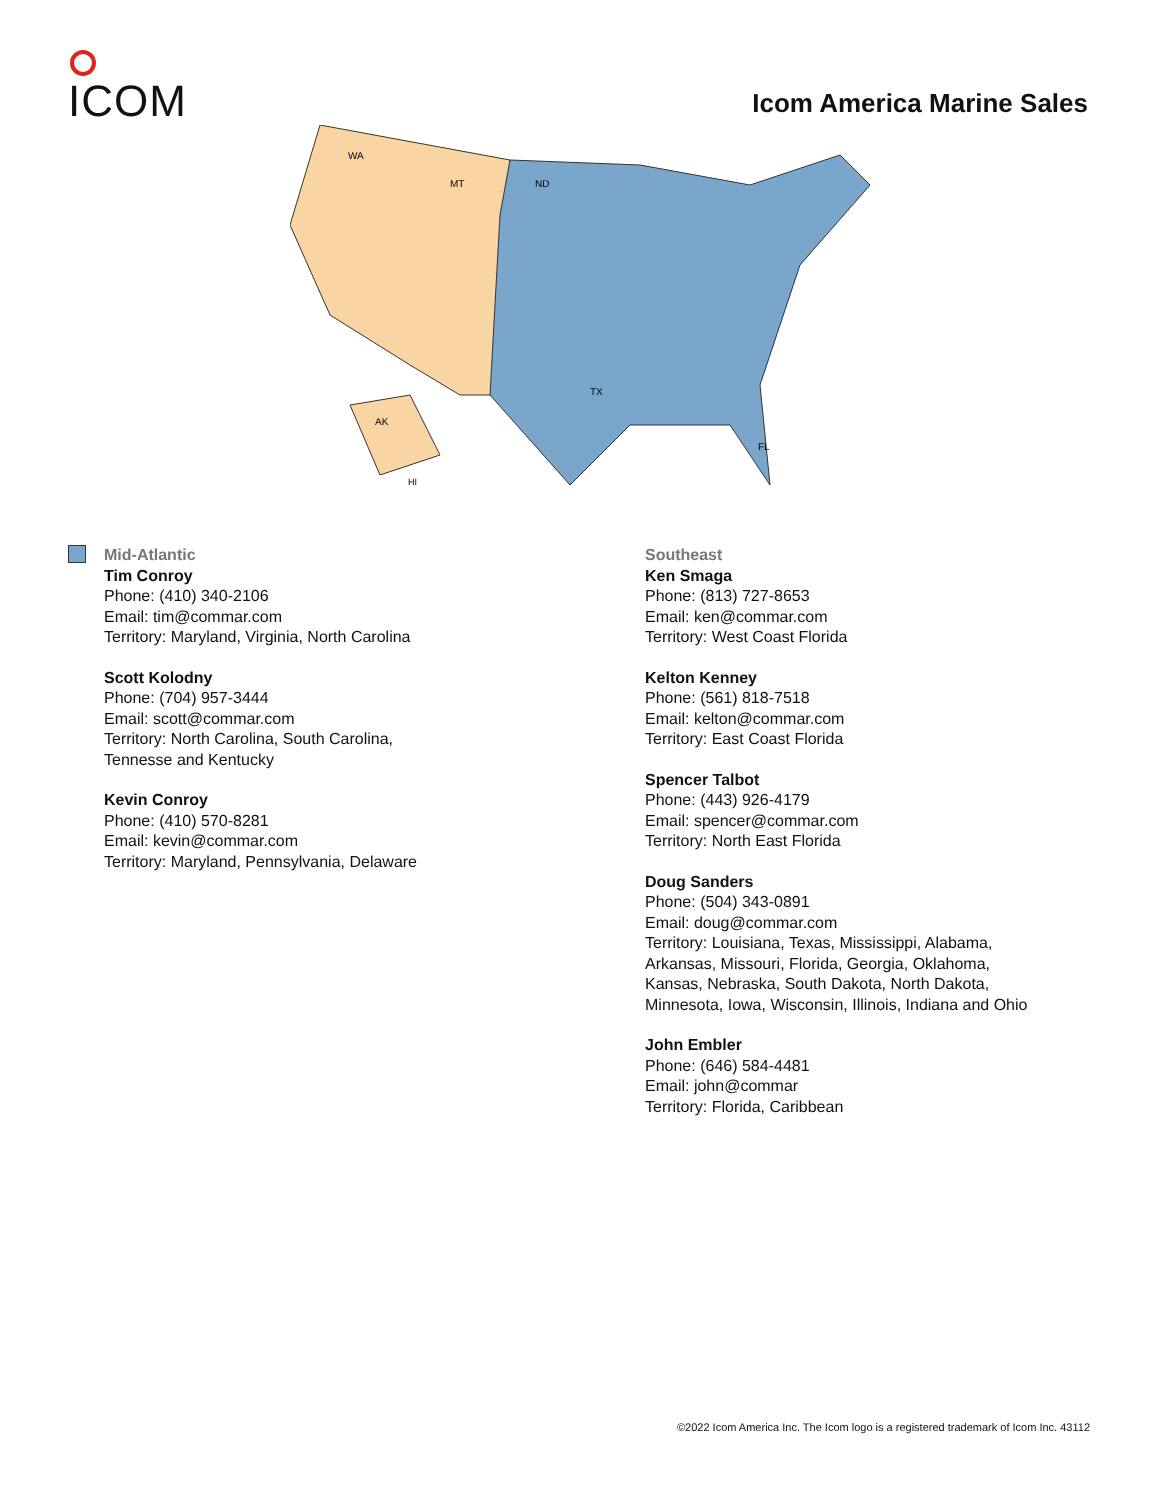ICOM
Icom America Marine Sales
WA
MT
ND
TX
AK
HI
FL
Mid-Atlantic
Tim Conroy
Phone: (410) 340-2106
Email: tim@commar.com
Territory: Maryland, Virginia, North Carolina
Scott Kolodny
Phone: (704) 957-3444
Email: scott@commar.com
Territory: North Carolina, South Carolina,
Tennesse and Kentucky
Kevin Conroy
Phone: (410) 570-8281
Email: kevin@commar.com
Territory: Maryland, Pennsylvania, Delaware
Southeast
Ken Smaga
Phone: (813) 727-8653
Email: ken@commar.com
Territory: West Coast Florida
Kelton Kenney
Phone: (561) 818-7518
Email: kelton@commar.com
Territory: East Coast Florida
Spencer Talbot
Phone: (443) 926-4179
Email: spencer@commar.com
Territory: North East Florida
Doug Sanders
Phone: (504) 343-0891
Email: doug@commar.com
Territory: Louisiana, Texas, Mississippi, Alabama,
Arkansas, Missouri, Florida, Georgia, Oklahoma,
Kansas, Nebraska, South Dakota, North Dakota,
Minnesota, Iowa, Wisconsin, Illinois, Indiana and Ohio
John Embler
Phone: (646) 584-4481
Email: john@commar
Territory: Florida, Caribbean
©2022 Icom America Inc. The Icom logo is a registered trademark of Icom Inc. 43112